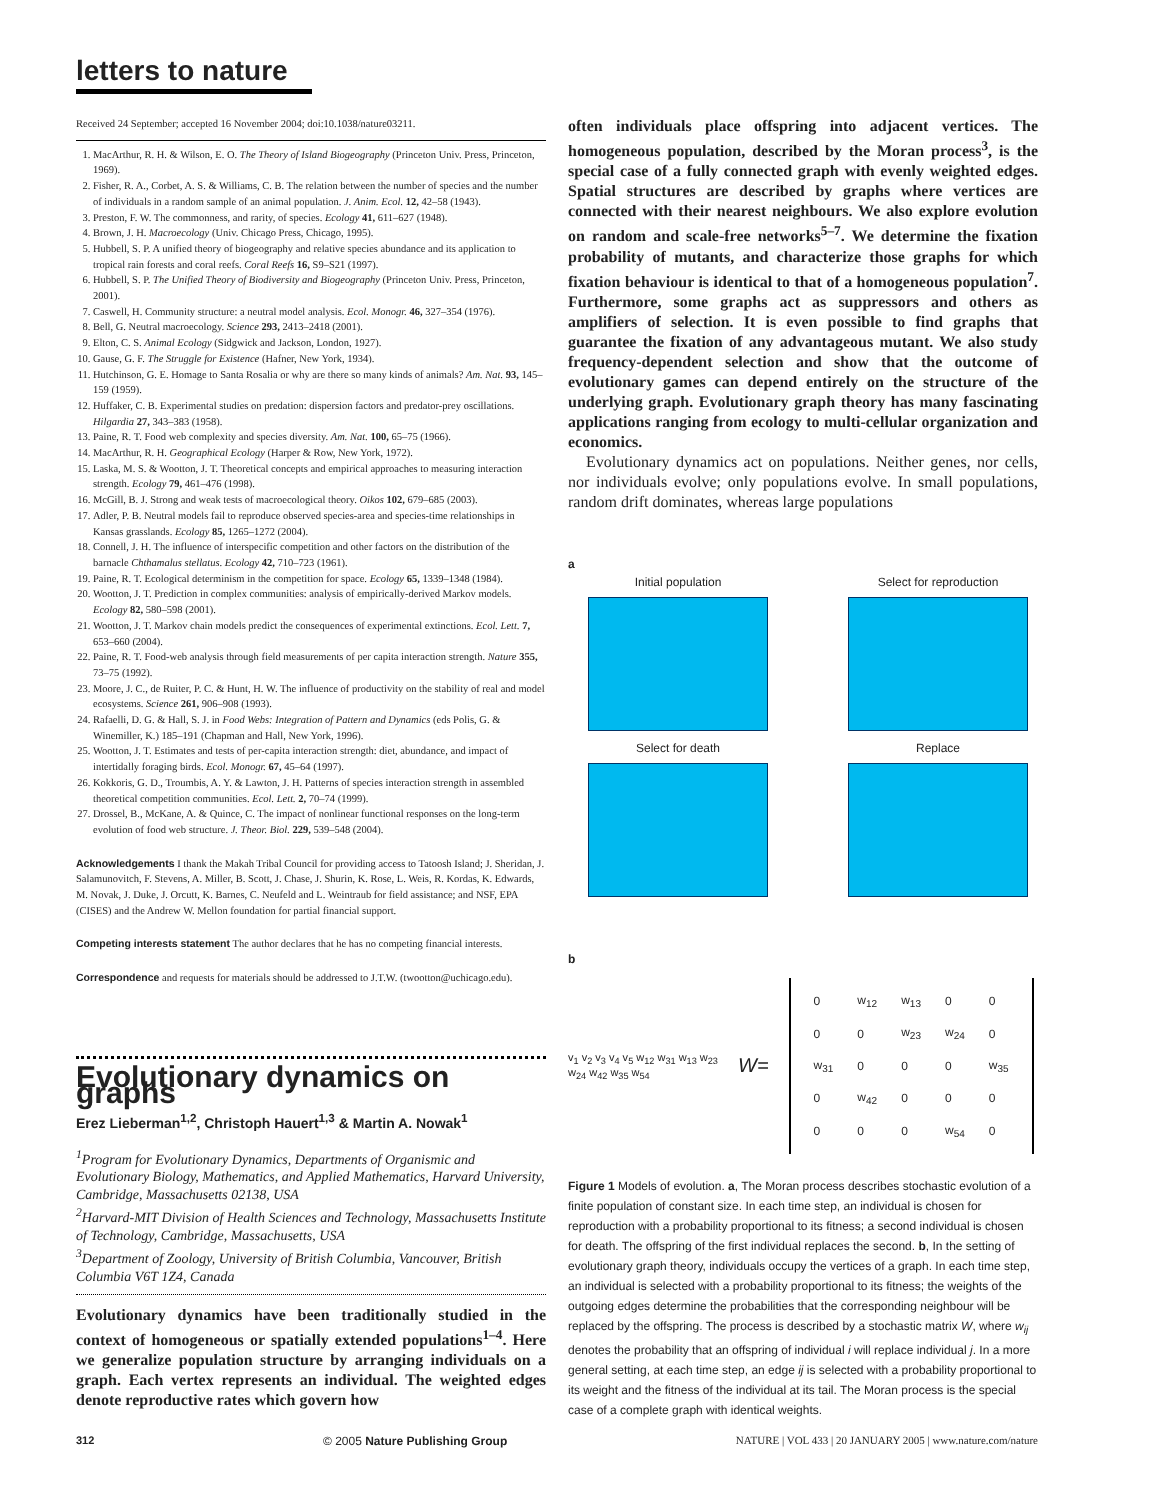letters to nature
Received 24 September; accepted 16 November 2004; doi:10.1038/nature03211.
1. MacArthur, R. H. & Wilson, E. O. The Theory of Island Biogeography (Princeton Univ. Press, Princeton, 1969).
2. Fisher, R. A., Corbet, A. S. & Williams, C. B. The relation between the number of species and the number of individuals in a random sample of an animal population. J. Anim. Ecol. 12, 42–58 (1943).
3. Preston, F. W. The commonness, and rarity, of species. Ecology 41, 611–627 (1948).
4. Brown, J. H. Macroecology (Univ. Chicago Press, Chicago, 1995).
5. Hubbell, S. P. A unified theory of biogeography and relative species abundance and its application to tropical rain forests and coral reefs. Coral Reefs 16, S9–S21 (1997).
6. Hubbell, S. P. The Unified Theory of Biodiversity and Biogeography (Princeton Univ. Press, Princeton, 2001).
7. Caswell, H. Community structure: a neutral model analysis. Ecol. Monogr. 46, 327–354 (1976).
8. Bell, G. Neutral macroecology. Science 293, 2413–2418 (2001).
9. Elton, C. S. Animal Ecology (Sidgwick and Jackson, London, 1927).
10. Gause, G. F. The Struggle for Existence (Hafner, New York, 1934).
11. Hutchinson, G. E. Homage to Santa Rosalia or why are there so many kinds of animals? Am. Nat. 93, 145–159 (1959).
12. Huffaker, C. B. Experimental studies on predation: dispersion factors and predator-prey oscillations. Hilgardia 27, 343–383 (1958).
13. Paine, R. T. Food web complexity and species diversity. Am. Nat. 100, 65–75 (1966).
14. MacArthur, R. H. Geographical Ecology (Harper & Row, New York, 1972).
15. Laska, M. S. & Wootton, J. T. Theoretical concepts and empirical approaches to measuring interaction strength. Ecology 79, 461–476 (1998).
16. McGill, B. J. Strong and weak tests of macroecological theory. Oikos 102, 679–685 (2003).
17. Adler, P. B. Neutral models fail to reproduce observed species-area and species-time relationships in Kansas grasslands. Ecology 85, 1265–1272 (2004).
18. Connell, J. H. The influence of interspecific competition and other factors on the distribution of the barnacle Chthamalus stellatus. Ecology 42, 710–723 (1961).
19. Paine, R. T. Ecological determinism in the competition for space. Ecology 65, 1339–1348 (1984).
20. Wootton, J. T. Prediction in complex communities: analysis of empirically-derived Markov models. Ecology 82, 580–598 (2001).
21. Wootton, J. T. Markov chain models predict the consequences of experimental extinctions. Ecol. Lett. 7, 653–660 (2004).
22. Paine, R. T. Food-web analysis through field measurements of per capita interaction strength. Nature 355, 73–75 (1992).
23. Moore, J. C., de Ruiter, P. C. & Hunt, H. W. The influence of productivity on the stability of real and model ecosystems. Science 261, 906–908 (1993).
24. Rafaelli, D. G. & Hall, S. J. in Food Webs: Integration of Pattern and Dynamics (eds Polis, G. & Winemiller, K.) 185–191 (Chapman and Hall, New York, 1996).
25. Wootton, J. T. Estimates and tests of per-capita interaction strength: diet, abundance, and impact of intertidally foraging birds. Ecol. Monogr. 67, 45–64 (1997).
26. Kokkoris, G. D., Troumbis, A. Y. & Lawton, J. H. Patterns of species interaction strength in assembled theoretical competition communities. Ecol. Lett. 2, 70–74 (1999).
27. Drossel, B., McKane, A. & Quince, C. The impact of nonlinear functional responses on the long-term evolution of food web structure. J. Theor. Biol. 229, 539–548 (2004).
Acknowledgements I thank the Makah Tribal Council for providing access to Tatoosh Island; J. Sheridan, J. Salamunovitch, F. Stevens, A. Miller, B. Scott, J. Chase, J. Shurin, K. Rose, L. Weis, R. Kordas, K. Edwards, M. Novak, J. Duke, J. Orcutt, K. Barnes, C. Neufeld and L. Weintraub for field assistance; and NSF, EPA (CISES) and the Andrew W. Mellon foundation for partial financial support.
Competing interests statement The author declares that he has no competing financial interests.
Correspondence and requests for materials should be addressed to J.T.W. (twootton@uchicago.edu).
Evolutionary dynamics on graphs
Erez Lieberman<sup>1,2</sup>, Christoph Hauert<sup>1,3</sup> & Martin A. Nowak<sup>1</sup>
<sup>1</sup> Program for Evolutionary Dynamics, Departments of Organismic and Evolutionary Biology, Mathematics, and Applied Mathematics, Harvard University, Cambridge, Massachusetts 02138, USA
<sup>2</sup> Harvard-MIT Division of Health Sciences and Technology, Massachusetts Institute of Technology, Cambridge, Massachusetts, USA
<sup>3</sup> Department of Zoology, University of British Columbia, Vancouver, British Columbia V6T 1Z4, Canada
Evolutionary dynamics have been traditionally studied in the context of homogeneous or spatially extended populations<sup>1–4</sup>. Here we generalize population structure by arranging individuals on a graph. Each vertex represents an individual. The weighted edges denote reproductive rates which govern how
often individuals place offspring into adjacent vertices. The homogeneous population, described by the Moran process<sup>3</sup>, is the special case of a fully connected graph with evenly weighted edges. Spatial structures are described by graphs where vertices are connected with their nearest neighbours. We also explore evolution on random and scale-free networks<sup>5–7</sup>. We determine the fixation probability of mutants, and characterize those graphs for which fixation behaviour is identical to that of a homogeneous population<sup>7</sup>. Furthermore, some graphs act as suppressors and others as amplifiers of selection. It is even possible to find graphs that guarantee the fixation of any advantageous mutant. We also study frequency-dependent selection and show that the outcome of evolutionary games can depend entirely on the structure of the underlying graph. Evolutionary graph theory has many fascinating applications ranging from ecology to multi-cellular organization and economics.
Evolutionary dynamics act on populations. Neither genes, nor cells, nor individuals evolve; only populations evolve. In small populations, random drift dominates, whereas large populations
a
Initial population
Select for reproduction
Select for death
Replace
b
v<sub>1</sub> v<sub>2</sub> v<sub>3</sub> v<sub>4</sub> v<sub>5</sub> w<sub>12</sub> w<sub>31</sub> w<sub>13</sub> w<sub>23</sub> w<sub>24</sub> w<sub>42</sub> w<sub>35</sub> w<sub>54</sub>
W=
| 0 | w<sub>12</sub> | w<sub>13</sub> | 0 | 0 |
| 0 | 0 | w<sub>23</sub> | w<sub>24</sub> | 0 |
| w<sub>31</sub> | 0 | 0 | 0 | w<sub>35</sub> |
| 0 | w<sub>42</sub> | 0 | 0 | 0 |
| 0 | 0 | 0 | w<sub>54</sub> | 0 |
Figure 1 Models of evolution. a, The Moran process describes stochastic evolution of a finite population of constant size. In each time step, an individual is chosen for reproduction with a probability proportional to its fitness; a second individual is chosen for death. The offspring of the first individual replaces the second. b, In the setting of evolutionary graph theory, individuals occupy the vertices of a graph. In each time step, an individual is selected with a probability proportional to its fitness; the weights of the outgoing edges determine the probabilities that the corresponding neighbour will be replaced by the offspring. The process is described by a stochastic matrix W, where w<sub>ij</sub> denotes the probability that an offspring of individual i will replace individual j. In a more general setting, at each time step, an edge ij is selected with a probability proportional to its weight and the fitness of the individual at its tail. The Moran process is the special case of a complete graph with identical weights.
312 © 2005 Nature Publishing Group NATURE | VOL 433 | 20 JANUARY 2005 | www.nature.com/nature